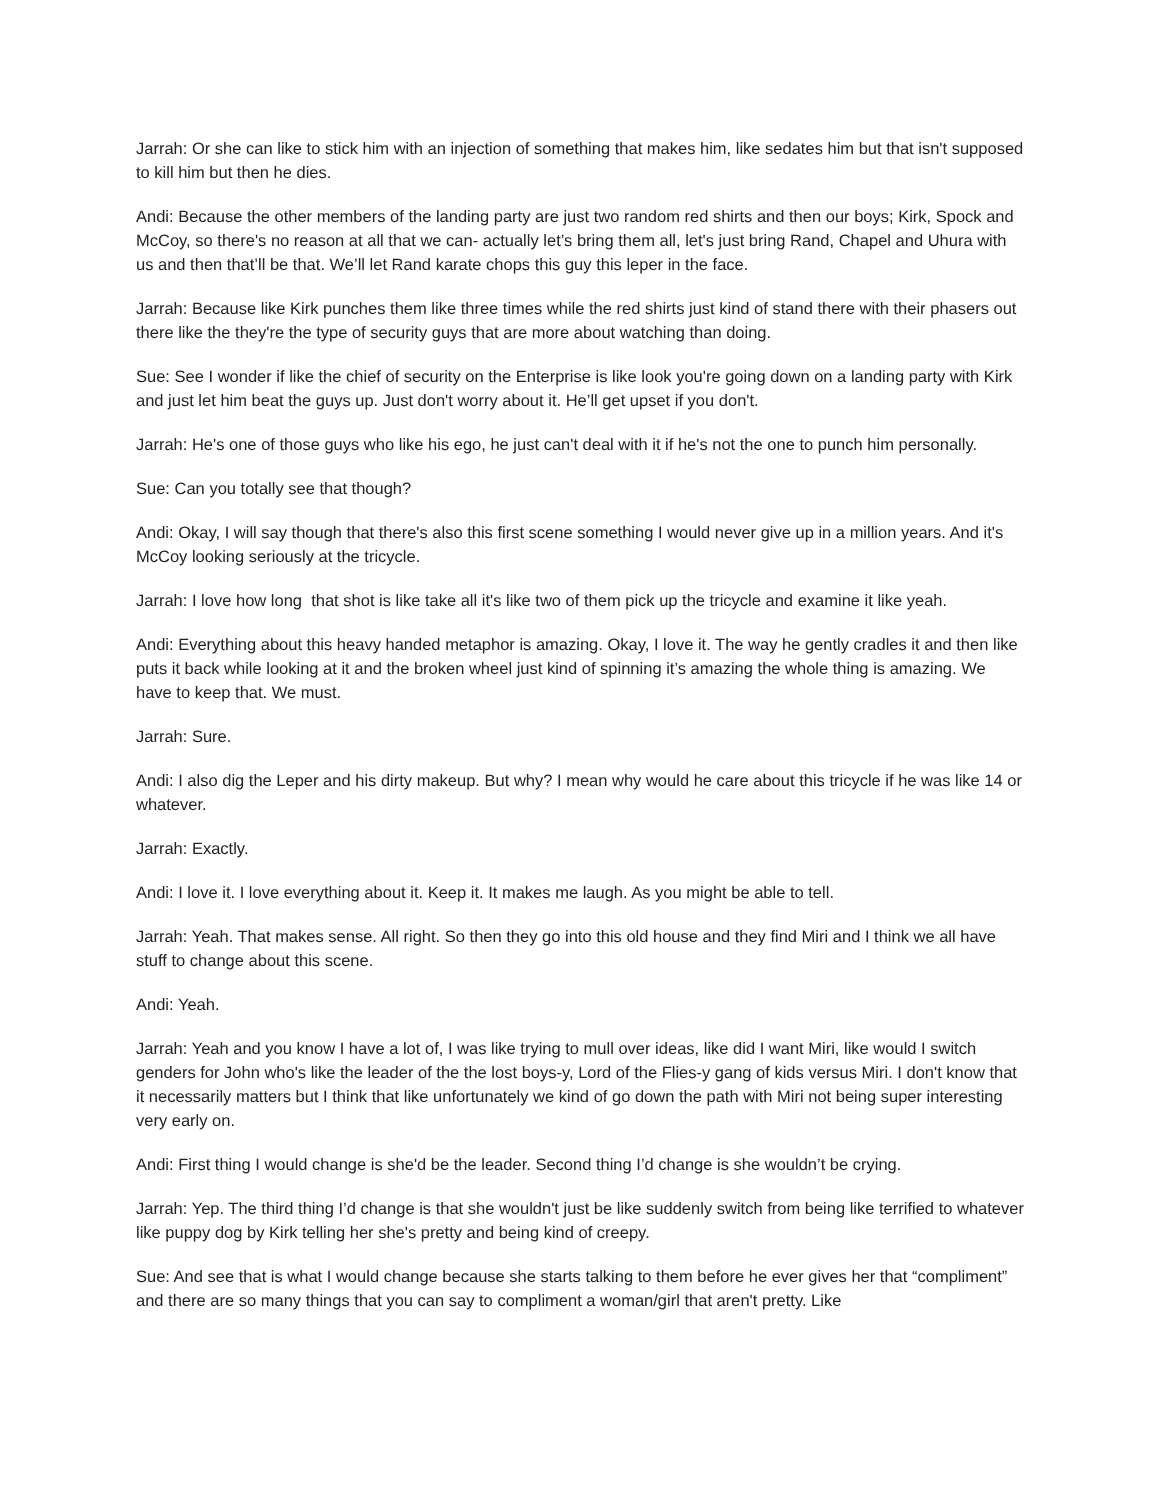Jarrah: Or she can like to stick him with an injection of something that makes him, like sedates him but that isn't supposed to kill him but then he dies.
Andi: Because the other members of the landing party are just two random red shirts and then our boys; Kirk, Spock and McCoy, so there's no reason at all that we can- actually let’s bring them all, let's just bring Rand, Chapel and Uhura with us and then that’ll be that. We’ll let Rand karate chops this guy this leper in the face.
Jarrah: Because like Kirk punches them like three times while the red shirts just kind of stand there with their phasers out there like the they're the type of security guys that are more about watching than doing.
Sue: See I wonder if like the chief of security on the Enterprise is like look you're going down on a landing party with Kirk and just let him beat the guys up. Just don't worry about it. He’ll get upset if you don't.
Jarrah: He's one of those guys who like his ego, he just can't deal with it if he's not the one to punch him personally.
Sue: Can you totally see that though?
Andi: Okay, I will say though that there's also this first scene something I would never give up in a million years. And it's McCoy looking seriously at the tricycle.
Jarrah: I love how long that shot is like take all it's like two of them pick up the tricycle and examine it like yeah.
Andi: Everything about this heavy handed metaphor is amazing. Okay, I love it. The way he gently cradles it and then like puts it back while looking at it and the broken wheel just kind of spinning it’s amazing the whole thing is amazing. We have to keep that. We must.
Jarrah: Sure.
Andi: I also dig the Leper and his dirty makeup. But why? I mean why would he care about this tricycle if he was like 14 or whatever.
Jarrah: Exactly.
Andi: I love it. I love everything about it. Keep it. It makes me laugh. As you might be able to tell.
Jarrah: Yeah. That makes sense. All right. So then they go into this old house and they find Miri and I think we all have stuff to change about this scene.
Andi: Yeah.
Jarrah: Yeah and you know I have a lot of, I was like trying to mull over ideas, like did I want Miri, like would I switch genders for John who's like the leader of the the lost boys-y, Lord of the Flies-y gang of kids versus Miri. I don't know that it necessarily matters but I think that like unfortunately we kind of go down the path with Miri not being super interesting very early on.
Andi: First thing I would change is she'd be the leader. Second thing I’d change is she wouldn’t be crying.
Jarrah: Yep. The third thing I’d change is that she wouldn't just be like suddenly switch from being like terrified to whatever like puppy dog by Kirk telling her she's pretty and being kind of creepy.
Sue: And see that is what I would change because she starts talking to them before he ever gives her that “compliment” and there are so many things that you can say to compliment a woman/girl that aren't pretty. Like